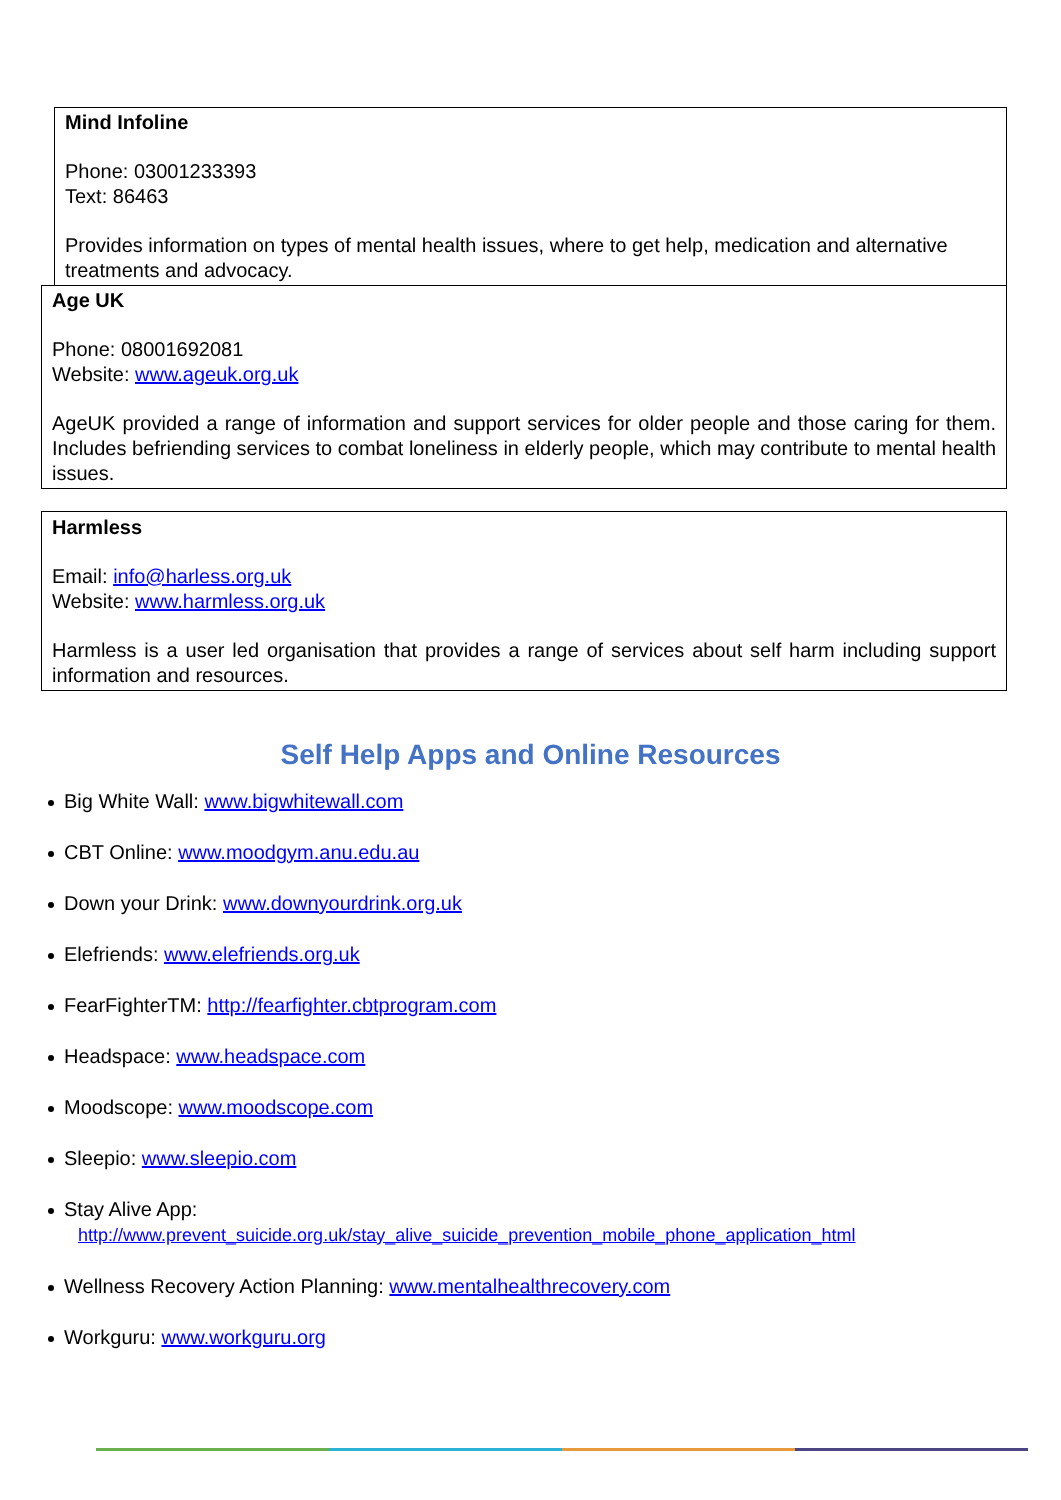Mind Infoline
Phone: 03001233393
Text: 86463
Provides information on types of mental health issues, where to get help, medication and alternative treatments and advocacy.
Age UK
Phone: 08001692081
Website: www.ageuk.org.uk
AgeUK provided a range of information and support services for older people and those caring for them. Includes befriending services to combat loneliness in elderly people, which may contribute to mental health issues.
Harmless
Email: info@harless.org.uk
Website: www.harmless.org.uk
Harmless is a user led organisation that provides a range of services about self harm including support information and resources.
Self Help Apps and Online Resources
Big White Wall: www.bigwhitewall.com
CBT Online: www.moodgym.anu.edu.au
Down your Drink: www.downyourdrink.org.uk
Elefriends: www.elefriends.org.uk
FearFighterTM: http://fearfighter.cbtprogram.com
Headspace: www.headspace.com
Moodscope: www.moodscope.com
Sleepio: www.sleepio.com
Stay Alive App:
http://www.prevent_suicide.org.uk/stay_alive_suicide_prevention_mobile_phone_application_html
Wellness Recovery Action Planning: www.mentalhealthrecovery.com
Workguru: www.workguru.org